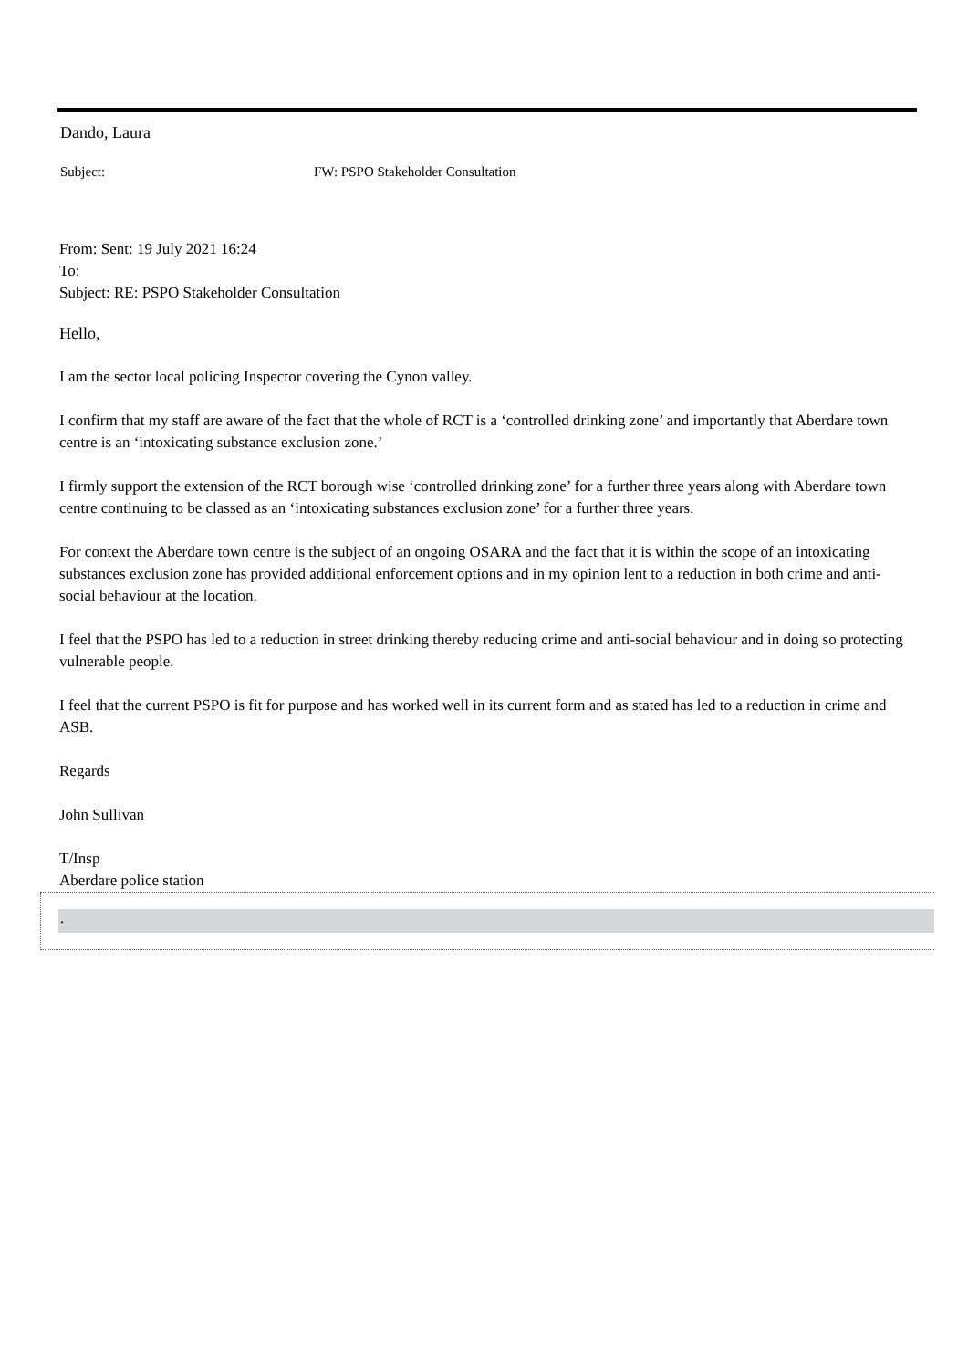Dando, Laura
Subject: FW: PSPO Stakeholder Consultation
From: Sent: 19 July 2021 16:24
To:
Subject: RE: PSPO Stakeholder Consultation
Hello,
I am the sector local policing Inspector covering the Cynon valley.
I confirm that my staff are aware of the fact that the whole of RCT is a ‘controlled drinking zone’ and importantly that Aberdare town centre is an ‘intoxicating substance exclusion zone.’
I firmly support the extension of the RCT borough wise ‘controlled drinking zone’ for a further three years along with Aberdare town centre continuing to be classed as an ‘intoxicating substances exclusion zone’ for a further three years.
For context the Aberdare town centre is the subject of an ongoing OSARA and the fact that it is within the scope of an intoxicating substances exclusion zone has provided additional enforcement options and in my opinion lent to a reduction in both crime and anti-social behaviour at the location.
I feel that the PSPO has led to a reduction in street drinking thereby reducing crime and anti-social behaviour and in doing so protecting vulnerable people.
I feel that the current PSPO is fit for purpose and has worked well in its current form and as stated has led to a reduction in crime and ASB.
Regards
John Sullivan
T/Insp
Aberdare police station
.